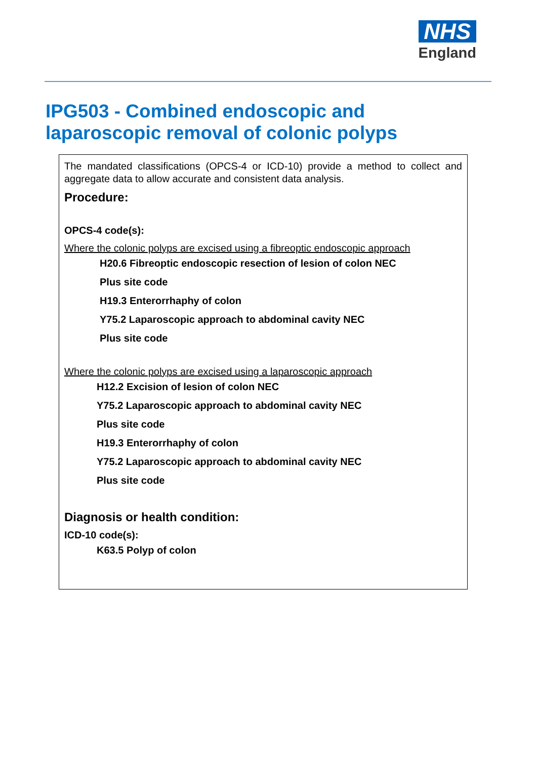NHS
England
IPG503 - Combined endoscopic and
laparoscopic removal of colonic polyps
The mandated classifications (OPCS-4 or ICD-10) provide a method to collect and aggregate data to allow accurate and consistent data analysis.
Procedure:
OPCS-4 code(s):
Where the colonic polyps are excised using a fibreoptic endoscopic approach
H20.6 Fibreoptic endoscopic resection of lesion of colon NEC
Plus site code
H19.3 Enterorrhaphy of colon
Y75.2 Laparoscopic approach to abdominal cavity NEC
Plus site code
Where the colonic polyps are excised using a laparoscopic approach
H12.2 Excision of lesion of colon NEC
Y75.2 Laparoscopic approach to abdominal cavity NEC
Plus site code
H19.3 Enterorrhaphy of colon
Y75.2 Laparoscopic approach to abdominal cavity NEC
Plus site code
Diagnosis or health condition:
ICD-10 code(s):
K63.5 Polyp of colon